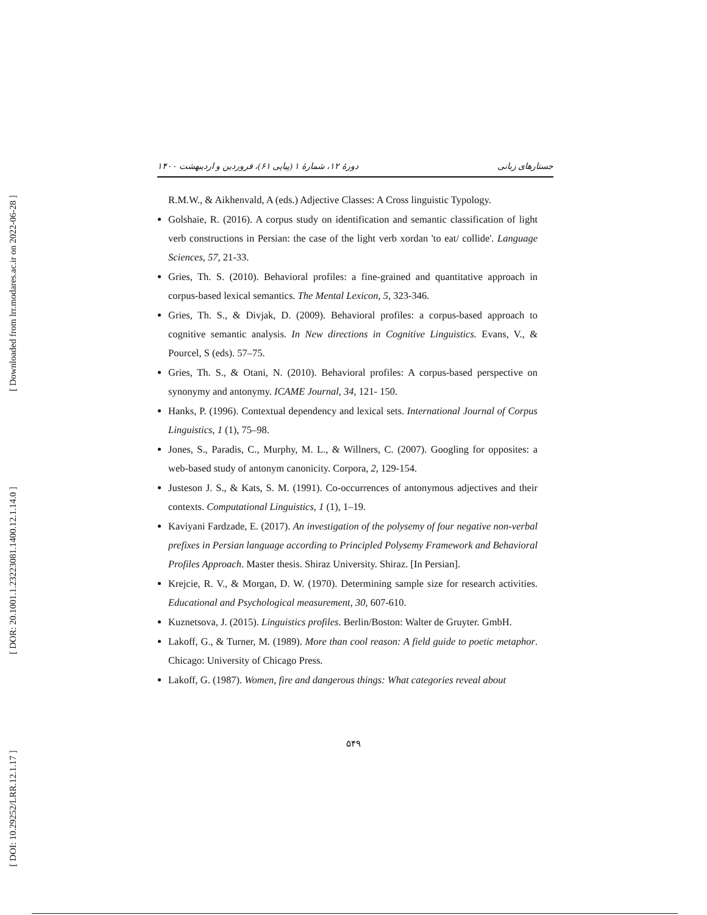[ Downloaded from lrr.modares.ac.ir on 2022-06-28 ]
[ DOR: 20.1001.1.23223081.1400.12.1.14.0 ]
[ DOI: 10.29252/LRR.12.1.17 ]
جستارهای زبانی دورهٔ ۱۲، شمارهٔ ۱ (پیاپی ۶۱)، فروردین و اردیبهشت ۱۴۰۰
R.M.W., & Aikhenvald, A (eds.) Adjective Classes: A Cross linguistic Typology.
Golshaie, R. (2016). A corpus study on identification and semantic classification of light verb constructions in Persian: the case of the light verb xordan 'to eat/ collide'. Language Sciences, 57, 21-33.
Gries, Th. S. (2010). Behavioral profiles: a fine-grained and quantitative approach in corpus-based lexical semantics. The Mental Lexicon, 5, 323-346.
Gries, Th. S., & Divjak, D. (2009). Behavioral profiles: a corpus-based approach to cognitive semantic analysis. In New directions in Cognitive Linguistics. Evans, V., & Pourcel, S (eds). 57–75.
Gries, Th. S., & Otani, N. (2010). Behavioral profiles: A corpus-based perspective on synonymy and antonymy. ICAME Journal, 34, 121- 150.
Hanks, P. (1996). Contextual dependency and lexical sets. International Journal of Corpus Linguistics, 1 (1), 75–98.
Jones, S., Paradis, C., Murphy, M. L., & Willners, C. (2007). Googling for opposites: a web-based study of antonym canonicity. Corpora, 2, 129-154.
Justeson J. S., & Kats, S. M. (1991). Co-occurrences of antonymous adjectives and their contexts. Computational Linguistics, 1 (1), 1–19.
Kaviyani Fardzade, E. (2017). An investigation of the polysemy of four negative non-verbal prefixes in Persian language according to Principled Polysemy Framework and Behavioral Profiles Approach. Master thesis. Shiraz University. Shiraz. [In Persian].
Krejcie, R. V., & Morgan, D. W. (1970). Determining sample size for research activities. Educational and Psychological measurement, 30, 607-610.
Kuznetsova, J. (2015). Linguistics profiles. Berlin/Boston: Walter de Gruyter. GmbH.
Lakoff, G., & Turner, M. (1989). More than cool reason: A field guide to poetic metaphor. Chicago: University of Chicago Press.
Lakoff, G. (1987). Women, fire and dangerous things: What categories reveal about
۵۴۹